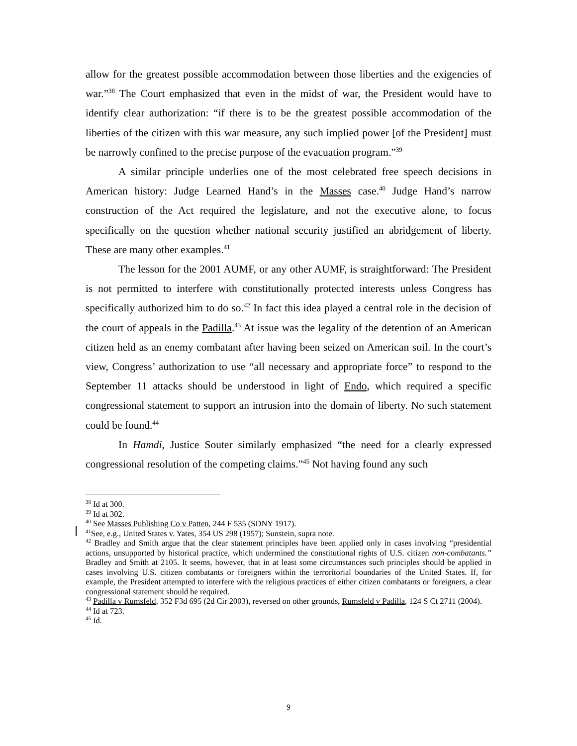allow for the greatest possible accommodation between those liberties and the exigencies of war.”<sup>38</sup> The Court emphasized that even in the midst of war, the President would have to identify clear authorization: “if there is to be the greatest possible accommodation of the liberties of the citizen with this war measure, any such implied power [of the President] must be narrowly confined to the precise purpose of the evacuation program.”<sup>39</sup>
A similar principle underlies one of the most celebrated free speech decisions in American history: Judge Learned Hand’s in the Masses case.<sup>40</sup> Judge Hand’s narrow construction of the Act required the legislature, and not the executive alone, to focus specifically on the question whether national security justified an abridgement of liberty. These are many other examples.<sup>41</sup>
The lesson for the 2001 AUMF, or any other AUMF, is straightforward: The President is not permitted to interfere with constitutionally protected interests unless Congress has specifically authorized him to do so.<sup>42</sup> In fact this idea played a central role in the decision of the court of appeals in the Padilla.<sup>43</sup> At issue was the legality of the detention of an American citizen held as an enemy combatant after having been seized on American soil. In the court’s view, Congress’ authorization to use “all necessary and appropriate force” to respond to the September 11 attacks should be understood in light of Endo, which required a specific congressional statement to support an intrusion into the domain of liberty. No such statement could be found.<sup>44</sup>
In Hamdi, Justice Souter similarly emphasized “the need for a clearly expressed congressional resolution of the competing claims.”<sup>45</sup> Not having found any such
<sup>38</sup> Id at 300.
<sup>39</sup> Id at 302.
<sup>40</sup> See Masses Publishing Co v Patten, 244 F 535 (SDNY 1917).
<sup>41</sup> See, e.g., United States v. Yates, 354 US 298 (1957); Sunstein, supra note.
<sup>42</sup> Bradley and Smith argue that the clear statement principles have been applied only in cases involving “presidential actions, unsupported by historical practice, which undermined the constitutional rights of U.S. citizen non-combatants.” Bradley and Smith at 2105. It seems, however, that in at least some circumstances such principles should be applied in cases involving U.S. citizen combatants or foreigners within the terroritorial boundaries of the United States. If, for example, the President attempted to interfere with the religious practices of either citizen combatants or foreigners, a clear congressional statement should be required.
<sup>43</sup> Padilla v Rumsfeld, 352 F3d 695 (2d Cir 2003), reversed on other grounds, Rumsfeld v Padilla, 124 S Ct 2711 (2004).
<sup>44</sup> Id at 723.
<sup>45</sup> Id.
9